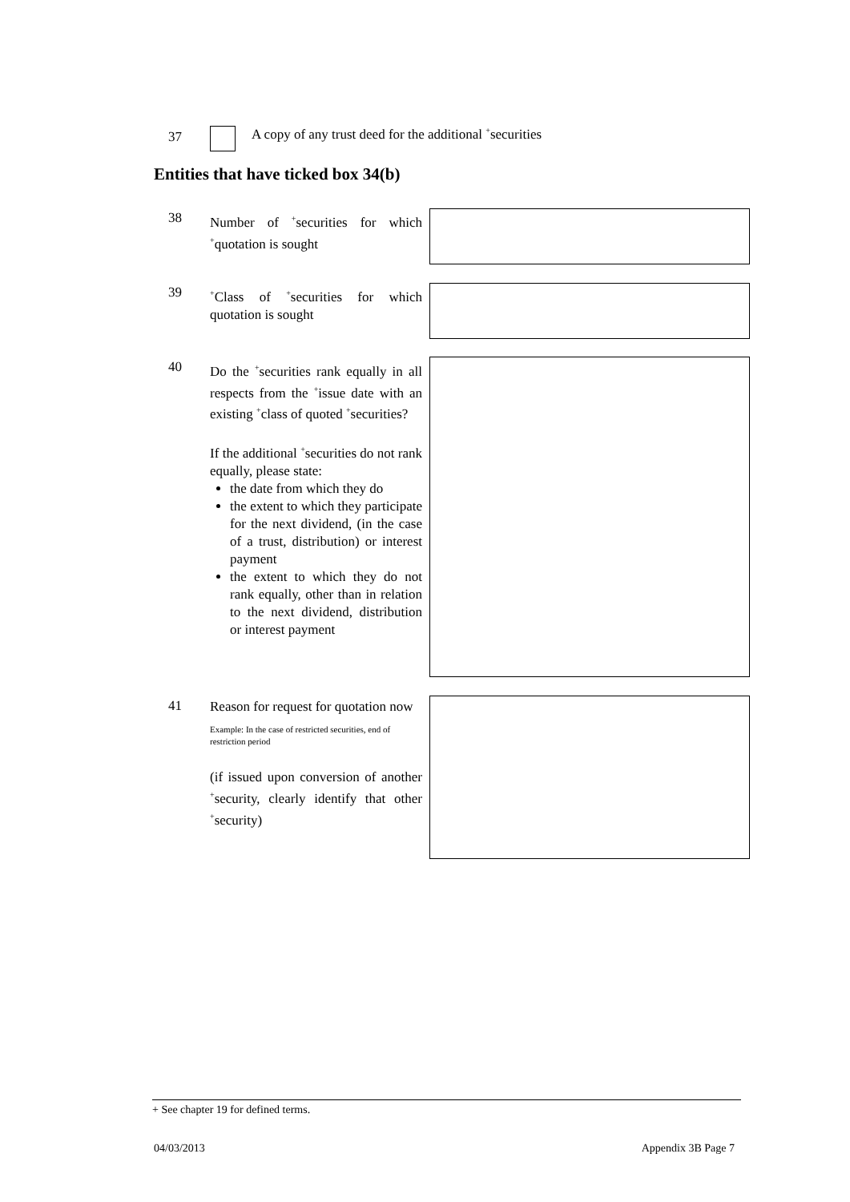37
A copy of any trust deed for the additional <sup>+</sup>securities
Entities that have ticked box 34(b)
38
Number of <sup>+</sup>securities for which <sup>+</sup>quotation is sought
39
<sup>+</sup>Class of <sup>+</sup>securities for which quotation is sought
40
Do the <sup>+</sup>securities rank equally in all respects from the <sup>+</sup>issue date with an existing <sup>+</sup>class of quoted <sup>+</sup>securities?
If the additional <sup>+</sup>securities do not rank equally, please state:
the date from which they do
the extent to which they participate for the next dividend, (in the case of a trust, distribution) or interest payment
the extent to which they do not rank equally, other than in relation to the next dividend, distribution or interest payment
41
Reason for request for quotation now
Example: In the case of restricted securities, end of restriction period
(if issued upon conversion of another <sup>+</sup>security, clearly identify that other <sup>+</sup>security)
+ See chapter 19 for defined terms.
04/03/2013 Appendix 3B Page 7